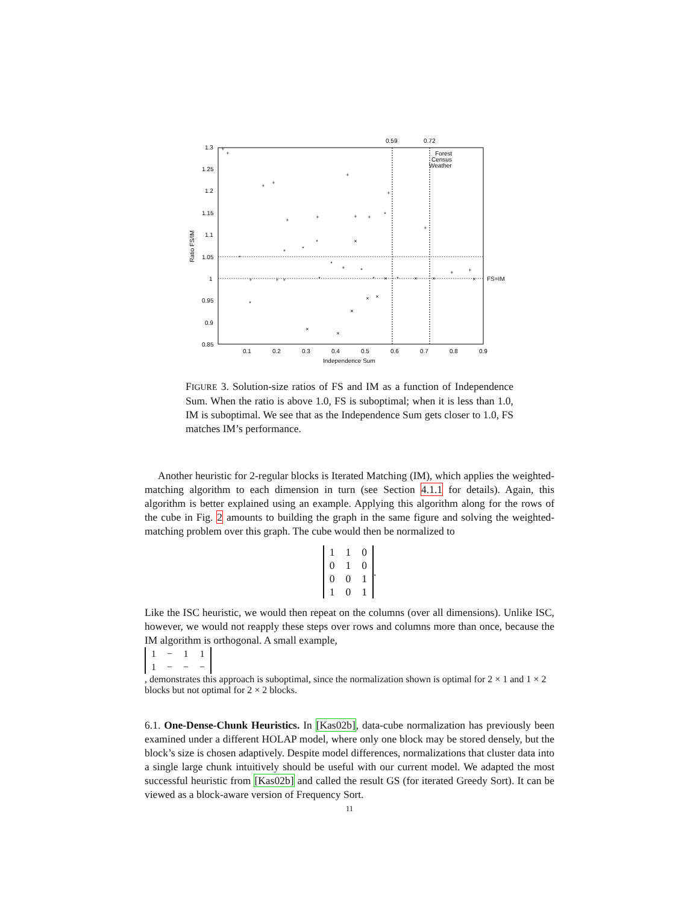0.59
0.72
1.3
1.25
1.2
1.15
1.1
1.05
1
0.95
0.9
0.85
0.1
0.2
0.3
0.4
0.5
0.6
0.7
0.8
0.9
Independence Sum
Ratio FS/IM
FS=IM
Forest
Census
Weather
+
+
+
+
+
+
+
+
+
+
+
*
*
*
*
*
*
+
+
+
×
×
×
×
×
×
*
+
*
×
*
×
×
+
+
×
*
*
FIGURE 3. Solution-size ratios of FS and IM as a function of Independence Sum. When the ratio is above 1.0, FS is suboptimal; when it is less than 1.0, IM is suboptimal. We see that as the Independence Sum gets closer to 1.0, FS matches IM’s performance.
Another heuristic for 2-regular blocks is Iterated Matching (IM), which applies the weighted-matching algorithm to each dimension in turn (see Section 4.1.1 for details). Again, this algorithm is better explained using an example. Applying this algorithm along for the rows of the cube in Fig. 2 amounts to building the graph in the same figure and solving the weighted-matching problem over this graph. The cube would then be normalized to
| 1 | 1 | 0 |
| 0 | 1 | 0 |
| 0 | 0 | 1 |
| 1 | 0 | 1 |
.
Like the ISC heuristic, we would then repeat on the columns (over all dimensions). Unlike ISC, however, we would not reapply these steps over rows and columns more than once, because the IM algorithm is orthogonal. A small example,
| 1 | − | 1 | 1 |
| 1 | − | − | − |
, demonstrates this approach is suboptimal, since the normalization shown is optimal for 2 × 1 and 1 × 2 blocks but not optimal for 2 × 2 blocks.
6.1. One-Dense-Chunk Heuristics. In [Kas02b], data-cube normalization has previously been examined under a different HOLAP model, where only one block may be stored densely, but the block’s size is chosen adaptively. Despite model differences, normalizations that cluster data into a single large chunk intuitively should be useful with our current model. We adapted the most successful heuristic from [Kas02b] and called the result GS (for iterated Greedy Sort). It can be viewed as a block-aware version of Frequency Sort.
11